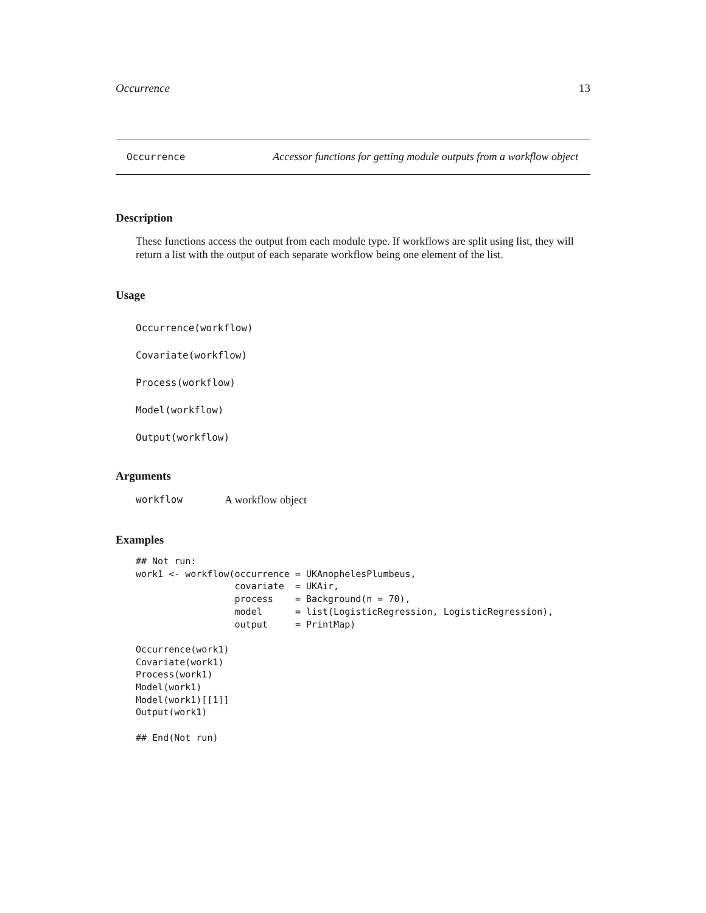Occurrence 13
Occurrence Accessor functions for getting module outputs from a workflow object
Description
These functions access the output from each module type. If workflows are split using list, they will return a list with the output of each separate workflow being one element of the list.
Usage
Occurrence(workflow)
Covariate(workflow)
Process(workflow)
Model(workflow)
Output(workflow)
Arguments
workflow A workflow object
Examples
## Not run:
work1 <- workflow(occurrence = UKAnophelesPlumbeus,
                  covariate  = UKAir,
                  process    = Background(n = 70),
                  model      = list(LogisticRegression, LogisticRegression),
                  output     = PrintMap)

Occurrence(work1)
Covariate(work1)
Process(work1)
Model(work1)
Model(work1)[[1]]
Output(work1)

## End(Not run)